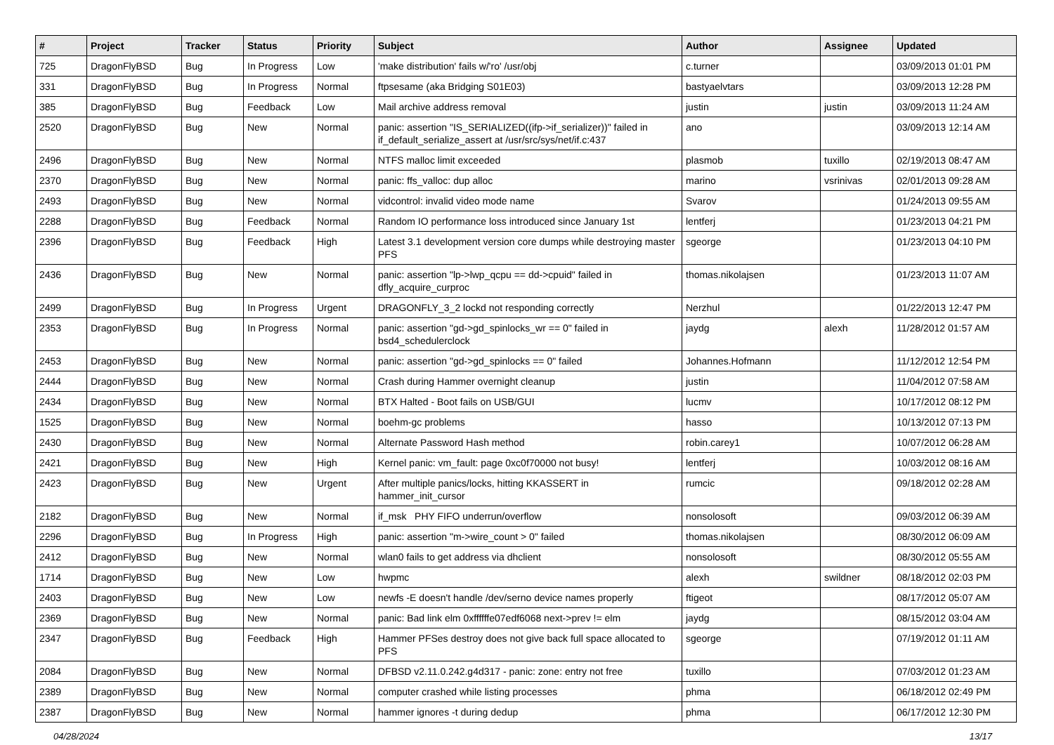| # | Project | Tracker | Status | Priority | Subject | Author | Assignee | Updated |
| --- | --- | --- | --- | --- | --- | --- | --- | --- |
| 725 | DragonFlyBSD | Bug | In Progress | Low | 'make distribution' fails w/'ro' /usr/obj | c.turner | | 03/09/2013 01:01 PM |
| 331 | DragonFlyBSD | Bug | In Progress | Normal | ftpsesame (aka Bridging S01E03) | bastyaelvtars | | 03/09/2013 12:28 PM |
| 385 | DragonFlyBSD | Bug | Feedback | Low | Mail archive address removal | justin | justin | 03/09/2013 11:24 AM |
| 2520 | DragonFlyBSD | Bug | New | Normal | panic: assertion "IS_SERIALIZED((ifp->if_serializer))" failed in if_default_serialize_assert at /usr/src/sys/net/if.c:437 | ano | | 03/09/2013 12:14 AM |
| 2496 | DragonFlyBSD | Bug | New | Normal | NTFS malloc limit exceeded | plasmob | tuxillo | 02/19/2013 08:47 AM |
| 2370 | DragonFlyBSD | Bug | New | Normal | panic: ffs_valloc: dup alloc | marino | vsrinivas | 02/01/2013 09:28 AM |
| 2493 | DragonFlyBSD | Bug | New | Normal | vidcontrol: invalid video mode name | Svarov | | 01/24/2013 09:55 AM |
| 2288 | DragonFlyBSD | Bug | Feedback | Normal | Random IO performance loss introduced since January 1st | lentferj | | 01/23/2013 04:21 PM |
| 2396 | DragonFlyBSD | Bug | Feedback | High | Latest 3.1 development version core dumps while destroying master PFS | sgeorge | | 01/23/2013 04:10 PM |
| 2436 | DragonFlyBSD | Bug | New | Normal | panic: assertion "lp->lwp_qcpu == dd->cpuid" failed in dfly_acquire_curproc | thomas.nikolajsen | | 01/23/2013 11:07 AM |
| 2499 | DragonFlyBSD | Bug | In Progress | Urgent | DRAGONFLY_3_2 lockd not responding correctly | Nerzhul | | 01/22/2013 12:47 PM |
| 2353 | DragonFlyBSD | Bug | In Progress | Normal | panic: assertion "gd->gd_spinlocks_wr == 0" failed in bsd4_schedulerclock | jaydg | alexh | 11/28/2012 01:57 AM |
| 2453 | DragonFlyBSD | Bug | New | Normal | panic: assertion "gd->gd_spinlocks == 0" failed | Johannes.Hofmann | | 11/12/2012 12:54 PM |
| 2444 | DragonFlyBSD | Bug | New | Normal | Crash during Hammer overnight cleanup | justin | | 11/04/2012 07:58 AM |
| 2434 | DragonFlyBSD | Bug | New | Normal | BTX Halted - Boot fails on USB/GUI | lucmv | | 10/17/2012 08:12 PM |
| 1525 | DragonFlyBSD | Bug | New | Normal | boehm-gc problems | hasso | | 10/13/2012 07:13 PM |
| 2430 | DragonFlyBSD | Bug | New | Normal | Alternate Password Hash method | robin.carey1 | | 10/07/2012 06:28 AM |
| 2421 | DragonFlyBSD | Bug | New | High | Kernel panic: vm_fault: page 0xc0f70000 not busy! | lentferj | | 10/03/2012 08:16 AM |
| 2423 | DragonFlyBSD | Bug | New | Urgent | After multiple panics/locks, hitting KKASSERT in hammer_init_cursor | rumcic | | 09/18/2012 02:28 AM |
| 2182 | DragonFlyBSD | Bug | New | Normal | if_msk PHY FIFO underrun/overflow | nonsolosoft | | 09/03/2012 06:39 AM |
| 2296 | DragonFlyBSD | Bug | In Progress | High | panic: assertion "m->wire_count > 0" failed | thomas.nikolajsen | | 08/30/2012 06:09 AM |
| 2412 | DragonFlyBSD | Bug | New | Normal | wlan0 fails to get address via dhclient | nonsolosoft | | 08/30/2012 05:55 AM |
| 1714 | DragonFlyBSD | Bug | New | Low | hwpmc | alexh | swildner | 08/18/2012 02:03 PM |
| 2403 | DragonFlyBSD | Bug | New | Low | newfs -E doesn't handle /dev/serno device names properly | ftigeot | | 08/17/2012 05:07 AM |
| 2369 | DragonFlyBSD | Bug | New | Normal | panic: Bad link elm 0xffffffe07edf6068 next->prev != elm | jaydg | | 08/15/2012 03:04 AM |
| 2347 | DragonFlyBSD | Bug | Feedback | High | Hammer PFSes destroy does not give back full space allocated to PFS | sgeorge | | 07/19/2012 01:11 AM |
| 2084 | DragonFlyBSD | Bug | New | Normal | DFBSD v2.11.0.242.g4d317 - panic: zone: entry not free | tuxillo | | 07/03/2012 01:23 AM |
| 2389 | DragonFlyBSD | Bug | New | Normal | computer crashed while listing processes | phma | | 06/18/2012 02:49 PM |
| 2387 | DragonFlyBSD | Bug | New | Normal | hammer ignores -t during dedup | phma | | 06/17/2012 12:30 PM |
04/28/2024 13/17